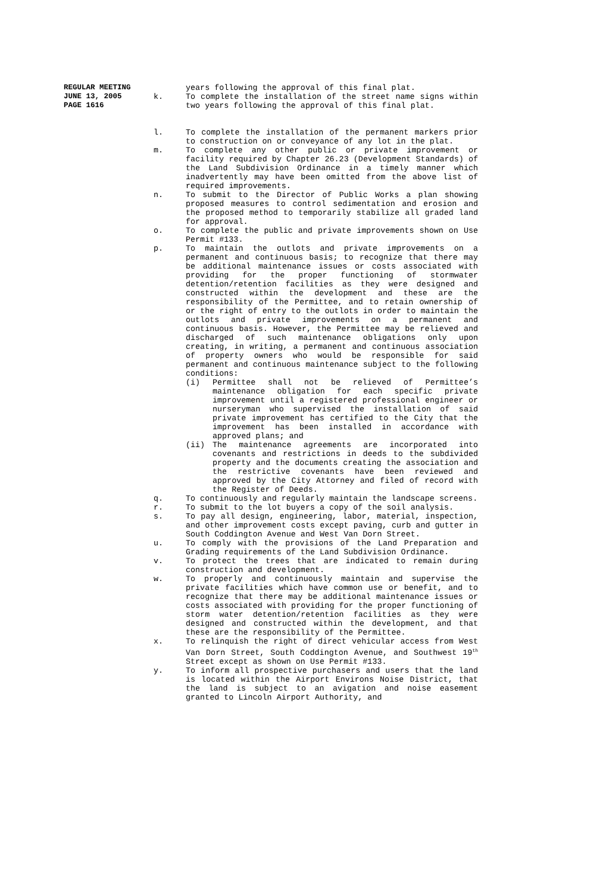REGULAR MEETING
JUNE 13, 2005
PAGE 1616
years following the approval of this final plat.
k. To complete the installation of the street name signs within two years following the approval of this final plat.
l. To complete the installation of the permanent markers prior to construction on or conveyance of any lot in the plat.
m. To complete any other public or private improvement or facility required by Chapter 26.23 (Development Standards) of the Land Subdivision Ordinance in a timely manner which inadvertently may have been omitted from the above list of required improvements.
n. To submit to the Director of Public Works a plan showing proposed measures to control sedimentation and erosion and the proposed method to temporarily stabilize all graded land for approval.
o. To complete the public and private improvements shown on Use Permit #133.
p. To maintain the outlots and private improvements on a permanent and continuous basis; to recognize that there may be additional maintenance issues or costs associated with providing for the proper functioning of stormwater detention/retention facilities as they were designed and constructed within the development and these are the responsibility of the Permittee, and to retain ownership of or the right of entry to the outlots in order to maintain the outlots and private improvements on a permanent and continuous basis. However, the Permittee may be relieved and discharged of such maintenance obligations only upon creating, in writing, a permanent and continuous association of property owners who would be responsible for said permanent and continuous maintenance subject to the following conditions:
(i) Permittee shall not be relieved of Permittee’s maintenance obligation for each specific private improvement until a registered professional engineer or nurseryman who supervised the installation of said private improvement has certified to the City that the improvement has been installed in accordance with approved plans; and
(ii) The maintenance agreements are incorporated into covenants and restrictions in deeds to the subdivided property and the documents creating the association and the restrictive covenants have been reviewed and approved by the City Attorney and filed of record with the Register of Deeds.
q. To continuously and regularly maintain the landscape screens.
r. To submit to the lot buyers a copy of the soil analysis.
s. To pay all design, engineering, labor, material, inspection, and other improvement costs except paving, curb and gutter in South Coddington Avenue and West Van Dorn Street.
u. To comply with the provisions of the Land Preparation and Grading requirements of the Land Subdivision Ordinance.
v. To protect the trees that are indicated to remain during construction and development.
w. To properly and continuously maintain and supervise the private facilities which have common use or benefit, and to recognize that there may be additional maintenance issues or costs associated with providing for the proper functioning of storm water detention/retention facilities as they were designed and constructed within the development, and that these are the responsibility of the Permittee.
x. To relinquish the right of direct vehicular access from West Van Dorn Street, South Coddington Avenue, and Southwest 19<sup>th</sup> Street except as shown on Use Permit #133.
y. To inform all prospective purchasers and users that the land is located within the Airport Environs Noise District, that the land is subject to an avigation and noise easement granted to Lincoln Airport Authority, and